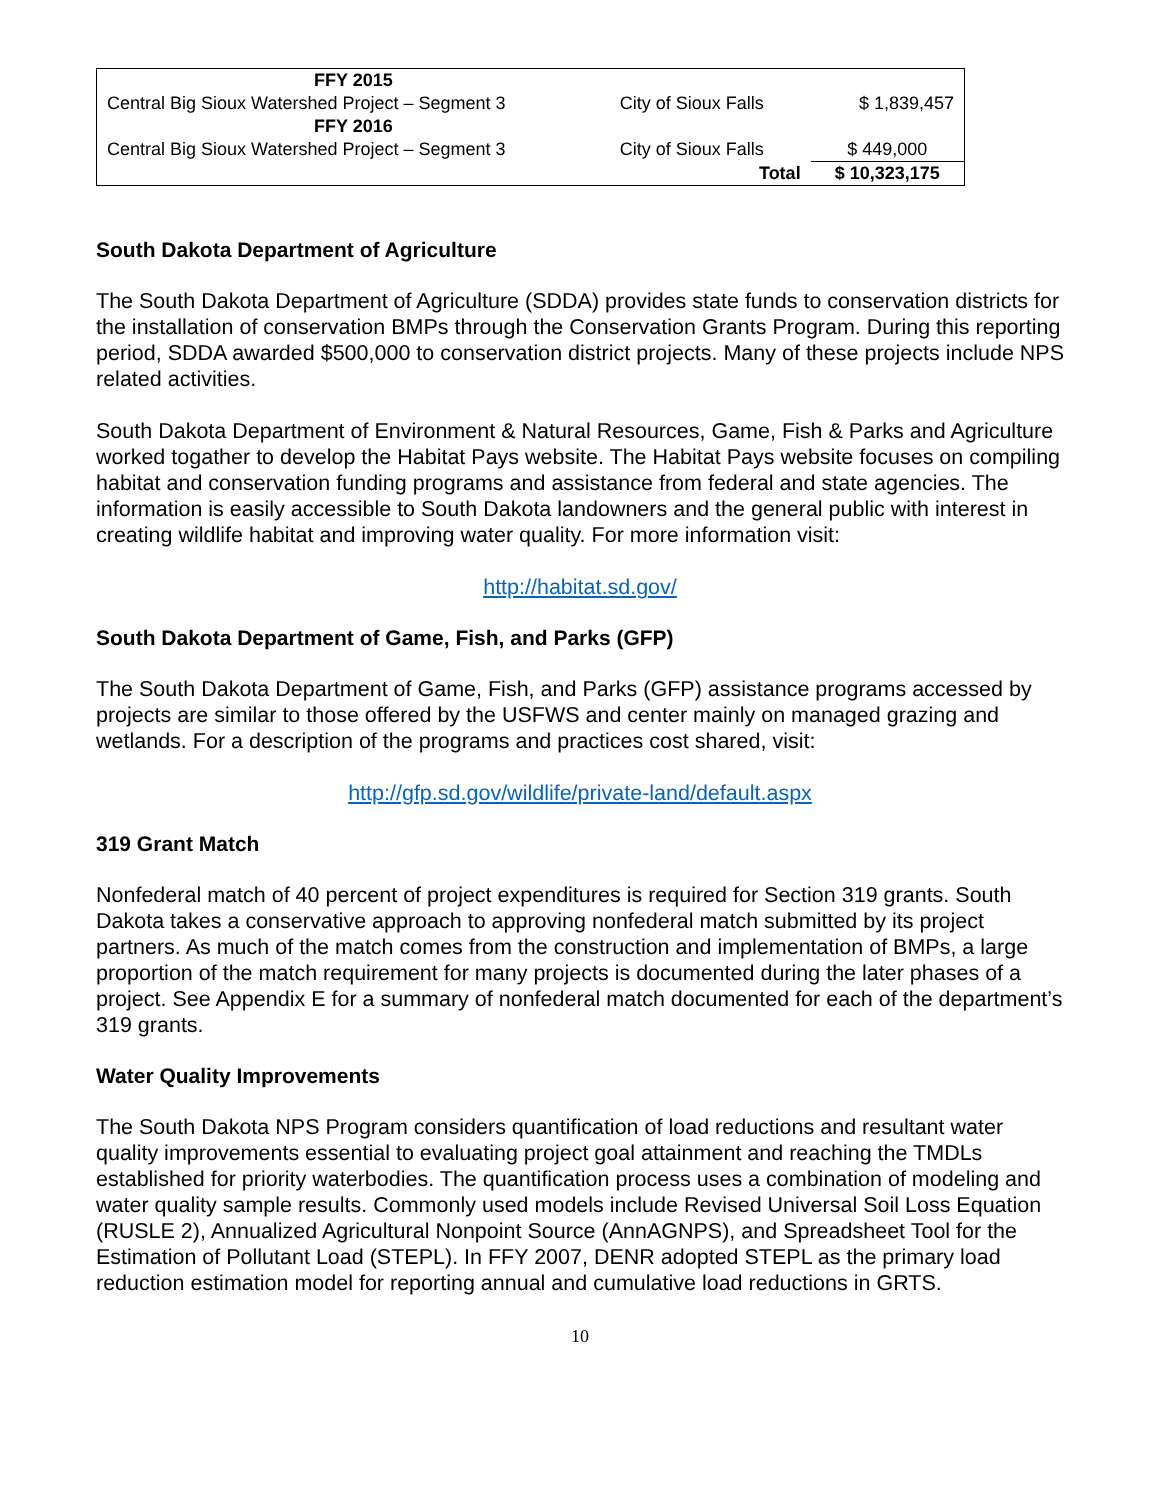| FFY 2015 | | |
| Central Big Sioux Watershed Project – Segment 3 | City of Sioux Falls | $ 1,839,457 |
| FFY 2016 | | |
| Central Big Sioux Watershed Project – Segment 3 | City of Sioux Falls | $ 449,000 |
| | Total | $ 10,323,175 |
South Dakota Department of Agriculture
The South Dakota Department of Agriculture (SDDA) provides state funds to conservation districts for the installation of conservation BMPs through the Conservation Grants Program. During this reporting period, SDDA awarded $500,000 to conservation district projects. Many of these projects include NPS related activities.
South Dakota Department of Environment & Natural Resources, Game, Fish & Parks and Agriculture worked togather to develop the Habitat Pays website. The Habitat Pays website focuses on compiling habitat and conservation funding programs and assistance from federal and state agencies. The information is easily accessible to South Dakota landowners and the general public with interest in creating wildlife habitat and improving water quality. For more information visit:
http://habitat.sd.gov/
South Dakota Department of Game, Fish, and Parks (GFP)
The South Dakota Department of Game, Fish, and Parks (GFP) assistance programs accessed by projects are similar to those offered by the USFWS and center mainly on managed grazing and wetlands. For a description of the programs and practices cost shared, visit:
http://gfp.sd.gov/wildlife/private-land/default.aspx
319 Grant Match
Nonfederal match of 40 percent of project expenditures is required for Section 319 grants. South Dakota takes a conservative approach to approving nonfederal match submitted by its project partners. As much of the match comes from the construction and implementation of BMPs, a large proportion of the match requirement for many projects is documented during the later phases of a project. See Appendix E for a summary of nonfederal match documented for each of the department’s 319 grants.
Water Quality Improvements
The South Dakota NPS Program considers quantification of load reductions and resultant water quality improvements essential to evaluating project goal attainment and reaching the TMDLs established for priority waterbodies. The quantification process uses a combination of modeling and water quality sample results. Commonly used models include Revised Universal Soil Loss Equation (RUSLE 2), Annualized Agricultural Nonpoint Source (AnnAGNPS), and Spreadsheet Tool for the Estimation of Pollutant Load (STEPL). In FFY 2007, DENR adopted STEPL as the primary load reduction estimation model for reporting annual and cumulative load reductions in GRTS.
10